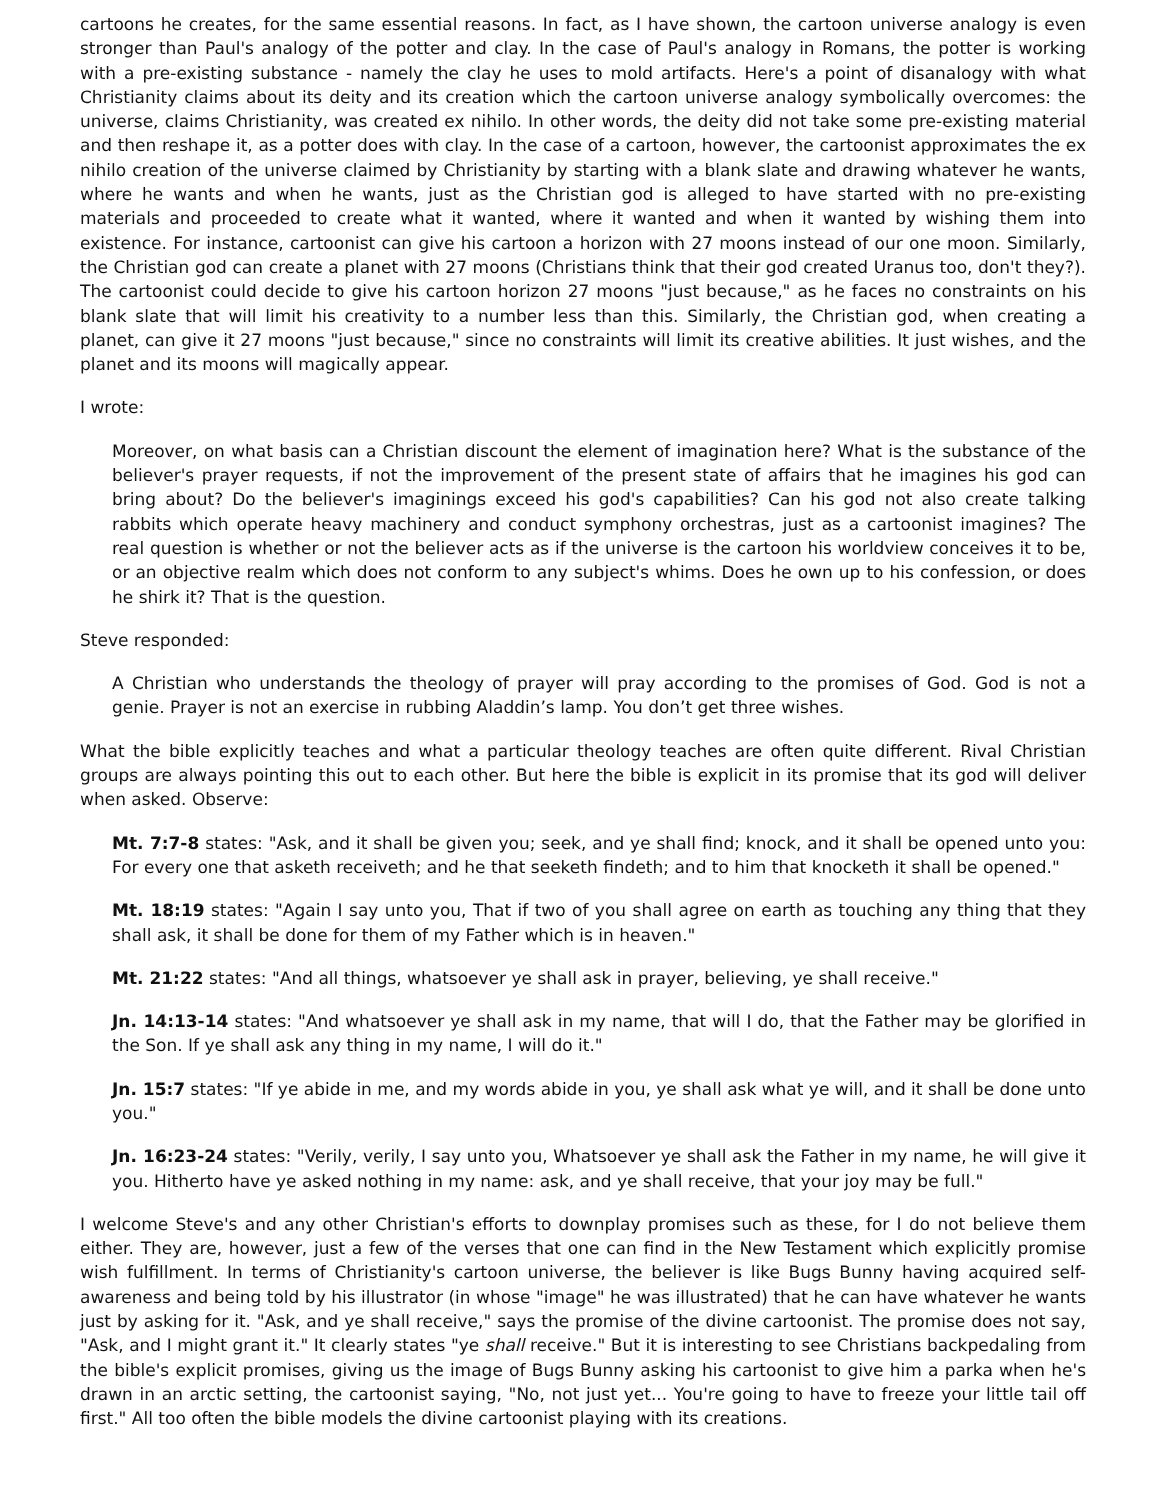cartoons he creates, for the same essential reasons. In fact, as I have shown, the cartoon universe analogy is even stronger than Paul's analogy of the potter and clay. In the case of Paul's analogy in Romans, the potter is working with a pre-existing substance - namely the clay he uses to mold artifacts. Here's a point of disanalogy with what Christianity claims about its deity and its creation which the cartoon universe analogy symbolically overcomes: the universe, claims Christianity, was created ex nihilo. In other words, the deity did not take some pre-existing material and then reshape it, as a potter does with clay. In the case of a cartoon, however, the cartoonist approximates the ex nihilo creation of the universe claimed by Christianity by starting with a blank slate and drawing whatever he wants, where he wants and when he wants, just as the Christian god is alleged to have started with no pre-existing materials and proceeded to create what it wanted, where it wanted and when it wanted by wishing them into existence. For instance, cartoonist can give his cartoon a horizon with 27 moons instead of our one moon. Similarly, the Christian god can create a planet with 27 moons (Christians think that their god created Uranus too, don't they?). The cartoonist could decide to give his cartoon horizon 27 moons "just because," as he faces no constraints on his blank slate that will limit his creativity to a number less than this. Similarly, the Christian god, when creating a planet, can give it 27 moons "just because," since no constraints will limit its creative abilities. It just wishes, and the planet and its moons will magically appear.
I wrote:
Moreover, on what basis can a Christian discount the element of imagination here? What is the substance of the believer's prayer requests, if not the improvement of the present state of affairs that he imagines his god can bring about? Do the believer's imaginings exceed his god's capabilities? Can his god not also create talking rabbits which operate heavy machinery and conduct symphony orchestras, just as a cartoonist imagines? The real question is whether or not the believer acts as if the universe is the cartoon his worldview conceives it to be, or an objective realm which does not conform to any subject's whims. Does he own up to his confession, or does he shirk it? That is the question.
Steve responded:
A Christian who understands the theology of prayer will pray according to the promises of God. God is not a genie. Prayer is not an exercise in rubbing Aladdin’s lamp. You don’t get three wishes.
What the bible explicitly teaches and what a particular theology teaches are often quite different. Rival Christian groups are always pointing this out to each other. But here the bible is explicit in its promise that its god will deliver when asked. Observe:
Mt. 7:7-8 states: "Ask, and it shall be given you; seek, and ye shall find; knock, and it shall be opened unto you: For every one that asketh receiveth; and he that seeketh findeth; and to him that knocketh it shall be opened."
Mt. 18:19 states: "Again I say unto you, That if two of you shall agree on earth as touching any thing that they shall ask, it shall be done for them of my Father which is in heaven."
Mt. 21:22 states: "And all things, whatsoever ye shall ask in prayer, believing, ye shall receive."
Jn. 14:13-14 states: "And whatsoever ye shall ask in my name, that will I do, that the Father may be glorified in the Son. If ye shall ask any thing in my name, I will do it."
Jn. 15:7 states: "If ye abide in me, and my words abide in you, ye shall ask what ye will, and it shall be done unto you."
Jn. 16:23-24 states: "Verily, verily, I say unto you, Whatsoever ye shall ask the Father in my name, he will give it you. Hitherto have ye asked nothing in my name: ask, and ye shall receive, that your joy may be full."
I welcome Steve's and any other Christian's efforts to downplay promises such as these, for I do not believe them either. They are, however, just a few of the verses that one can find in the New Testament which explicitly promise wish fulfillment. In terms of Christianity's cartoon universe, the believer is like Bugs Bunny having acquired self-awareness and being told by his illustrator (in whose "image" he was illustrated) that he can have whatever he wants just by asking for it. "Ask, and ye shall receive," says the promise of the divine cartoonist. The promise does not say, "Ask, and I might grant it." It clearly states "ye shall receive." But it is interesting to see Christians backpedaling from the bible's explicit promises, giving us the image of Bugs Bunny asking his cartoonist to give him a parka when he's drawn in an arctic setting, the cartoonist saying, "No, not just yet... You're going to have to freeze your little tail off first." All too often the bible models the divine cartoonist playing with its creations.